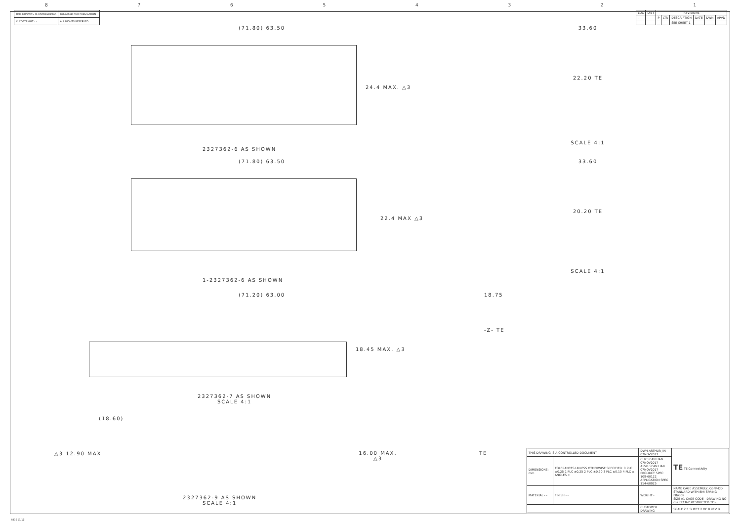87654321
| THIS DRAWING IS UNPUBLISHED. | RELEASED FOR PUBLICATION - |
| © COPYRIGHT - - | ALL RIGHTS RESERVED. |
| LOC | DIST | REVISIONS | | | | | |
| --- | --- | --- | --- | --- | --- | --- | --- |
| - | - | P | LTR | DESCRIPTION | DATE | DWN | APVD |
| | | | - | SEE SHEET 1 | - | - | - |
(71.80) 63.50
24.4 MAX. △3
2327362-6 AS SHOWN
33.60
22.20 TE
SCALE 4:1
(71.80) 63.50
22.4 MAX △3
1-2327362-6 AS SHOWN
33.60
20.20 TE
SCALE 4:1
(71.20) 63.00
18.45 MAX. △3
2327362-7 AS SHOWN
SCALE 4:1
18.75
-Z- TE
(18.60)
△3 12.90 MAX
16.00 MAX. △3
2327362-9 AS SHOWN
SCALE 4:1
TE
| THIS DRAWING IS A CONTROLLED DOCUMENT. | | DWN ARTHUR JIN 07NOV2017 | TE TE Connectivity |
| DIMENSIONS: mm | TOLERANCES UNLESS OTHERWISE SPECIFIED: 0 PLC ±0.25 1 PLC ±0.25 2 PLC ±0.20 3 PLC ±0.10 4 PLC ± ANGLES ± | CHK SEAN HAN 07NOV2017 APVD SEAN HAN 07NOV2017 PRODUCT SPEC 108-60122 APPLICATION SPEC 114-60025 | |
| MATERIAL - - | FINISH - - | WEIGHT - | NAME CAGE ASSEMBLY, QSFP-DD STANDARD WITH EMI SPRING FINGER SIZE A1 CAGE CODE - DRAWING NO C-2327362 RESTRICTED TO - |
| | | CUSTOMER DRAWING | SCALE 2:1 SHEET 2 OF 8 REV B |
4805 (3/11)